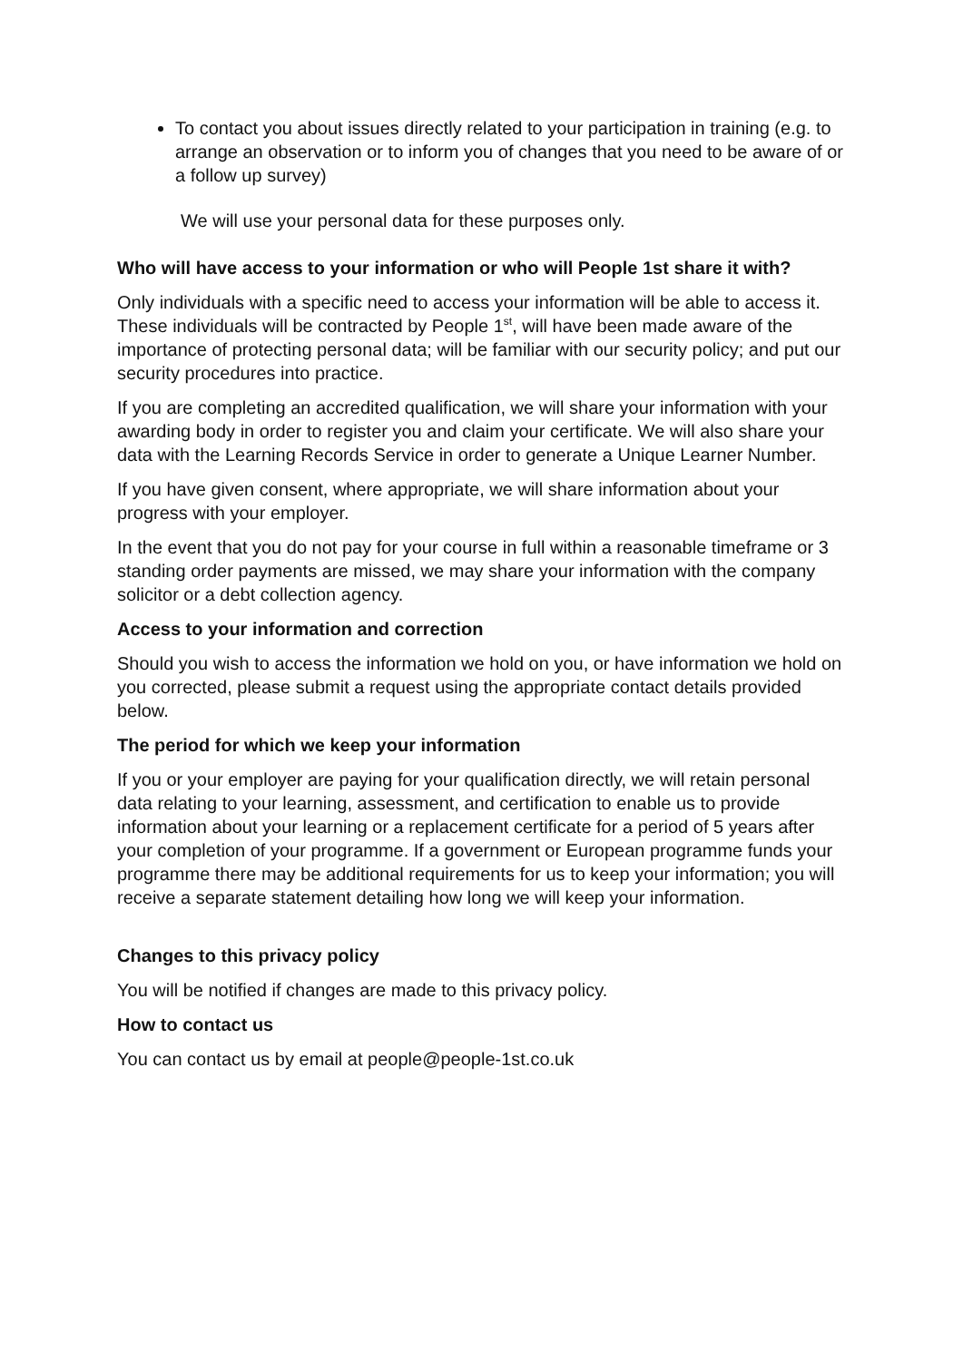To contact you about issues directly related to your participation in training (e.g. to arrange an observation or to inform you of changes that you need to be aware of or a follow up survey)
We will use your personal data for these purposes only.
Who will have access to your information or who will People 1st share it with?
Only individuals with a specific need to access your information will be able to access it. These individuals will be contracted by People 1<sup>st</sup>, will have been made aware of the importance of protecting personal data; will be familiar with our security policy; and put our security procedures into practice.
If you are completing an accredited qualification, we will share your information with your awarding body in order to register you and claim your certificate. We will also share your data with the Learning Records Service in order to generate a Unique Learner Number.
If you have given consent, where appropriate, we will share information about your progress with your employer.
In the event that you do not pay for your course in full within a reasonable timeframe or 3 standing order payments are missed, we may share your information with the company solicitor or a debt collection agency.
Access to your information and correction
Should you wish to access the information we hold on you, or have information we hold on you corrected, please submit a request using the appropriate contact details provided below.
The period for which we keep your information
If you or your employer are paying for your qualification directly, we will retain personal data relating to your learning, assessment, and certification to enable us to provide information about your learning or a replacement certificate for a period of 5 years after your completion of your programme. If a government or European programme funds your programme there may be additional requirements for us to keep your information; you will receive a separate statement detailing how long we will keep your information.
Changes to this privacy policy
You will be notified if changes are made to this privacy policy.
How to contact us
You can contact us by email at people@people-1st.co.uk